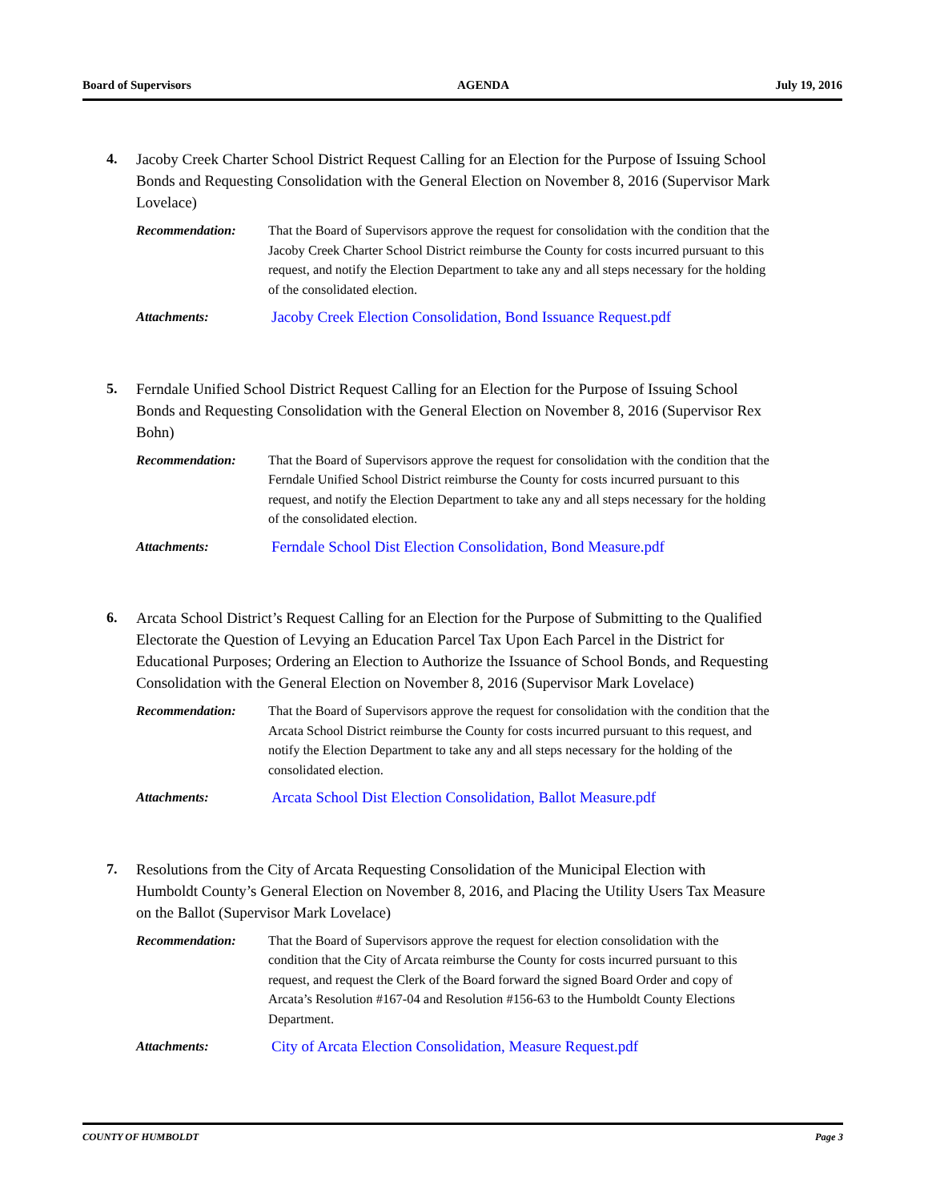Board of Supervisors AGENDA July 19, 2016
4.
Jacoby Creek Charter School District Request Calling for an Election for the Purpose of Issuing School Bonds and Requesting Consolidation with the General Election on November 8, 2016 (Supervisor Mark Lovelace)
Recommendation: That the Board of Supervisors approve the request for consolidation with the condition that the Jacoby Creek Charter School District reimburse the County for costs incurred pursuant to this request, and notify the Election Department to take any and all steps necessary for the holding of the consolidated election.
Attachments:
Jacoby Creek Election Consolidation, Bond Issuance Request.pdf
5.
Ferndale Unified School District Request Calling for an Election for the Purpose of Issuing School Bonds and Requesting Consolidation with the General Election on November 8, 2016 (Supervisor Rex Bohn)
Recommendation: That the Board of Supervisors approve the request for consolidation with the condition that the Ferndale Unified School District reimburse the County for costs incurred pursuant to this request, and notify the Election Department to take any and all steps necessary for the holding of the consolidated election.
Attachments:
Ferndale School Dist Election Consolidation, Bond Measure.pdf
6.
Arcata School District’s Request Calling for an Election for the Purpose of Submitting to the Qualified Electorate the Question of Levying an Education Parcel Tax Upon Each Parcel in the District for Educational Purposes; Ordering an Election to Authorize the Issuance of School Bonds, and Requesting Consolidation with the General Election on November 8, 2016 (Supervisor Mark Lovelace)
Recommendation: That the Board of Supervisors approve the request for consolidation with the condition that the Arcata School District reimburse the County for costs incurred pursuant to this request, and notify the Election Department to take any and all steps necessary for the holding of the consolidated election.
Attachments:
Arcata School Dist Election Consolidation, Ballot Measure.pdf
7.
Resolutions from the City of Arcata Requesting Consolidation of the Municipal Election with Humboldt County’s General Election on November 8, 2016, and Placing the Utility Users Tax Measure on the Ballot (Supervisor Mark Lovelace)
Recommendation: That the Board of Supervisors approve the request for election consolidation with the condition that the City of Arcata reimburse the County for costs incurred pursuant to this request, and request the Clerk of the Board forward the signed Board Order and copy of Arcata’s Resolution #167-04 and Resolution #156-63 to the Humboldt County Elections Department.
Attachments:
City of Arcata Election Consolidation, Measure Request.pdf
COUNTY OF HUMBOLDT Page 3